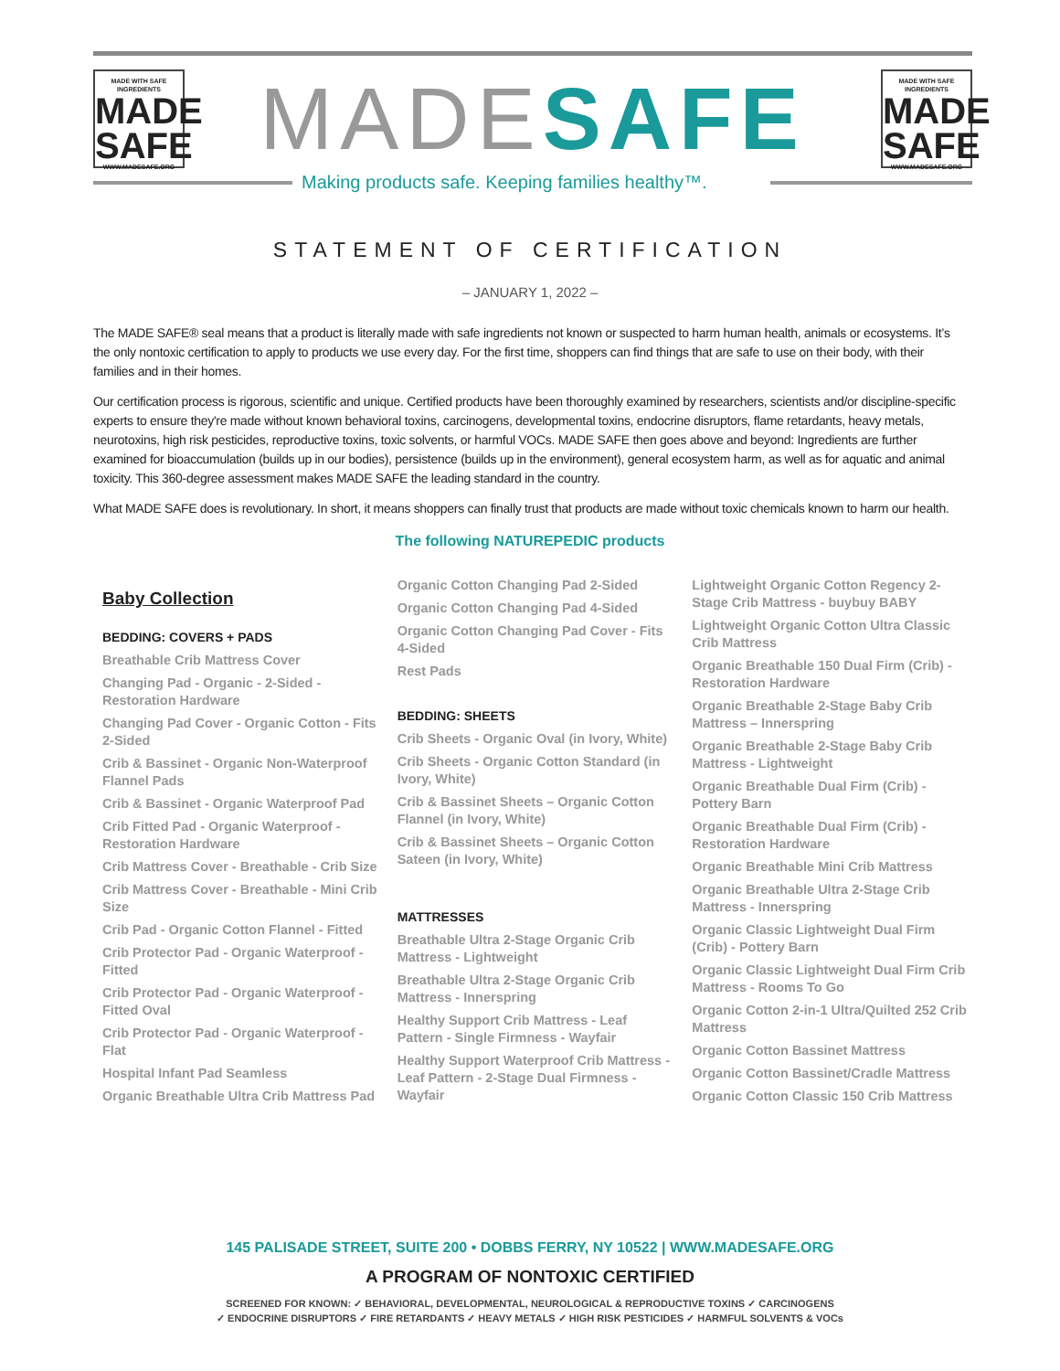MADE WITH SAFE INGREDIENTS
MADE
SAFE
WWW.MADESAFE.ORG
MADESAFE
MADE WITH SAFE INGREDIENTS
MADE
SAFE
WWW.MADESAFE.ORG
Making products safe. Keeping families healthy™.
STATEMENT OF CERTIFICATION
– JANUARY 1, 2022 –
The MADE SAFE® seal means that a product is literally made with safe ingredients not known or suspected to harm human health, animals or ecosystems. It’s the only nontoxic certification to apply to products we use every day. For the first time, shoppers can find things that are safe to use on their body, with their families and in their homes.
Our certification process is rigorous, scientific and unique. Certified products have been thoroughly examined by researchers, scientists and/or discipline-specific experts to ensure they're made without known behavioral toxins, carcinogens, developmental toxins, endocrine disruptors, flame retardants, heavy metals, neurotoxins, high risk pesticides, reproductive toxins, toxic solvents, or harmful VOCs. MADE SAFE then goes above and beyond: Ingredients are further examined for bioaccumulation (builds up in our bodies), persistence (builds up in the environment), general ecosystem harm, as well as for aquatic and animal toxicity. This 360-degree assessment makes MADE SAFE the leading standard in the country.
What MADE SAFE does is revolutionary. In short, it means shoppers can finally trust that products are made without toxic chemicals known to harm our health.
The following NATUREPEDIC products
Baby Collection
BEDDING: COVERS + PADS
Breathable Crib Mattress Cover
Changing Pad - Organic - 2-Sided - Restoration Hardware
Changing Pad Cover - Organic Cotton - Fits 2-Sided
Crib & Bassinet - Organic Non-Waterproof Flannel Pads
Crib & Bassinet - Organic Waterproof Pad
Crib Fitted Pad - Organic Waterproof - Restoration Hardware
Crib Mattress Cover - Breathable - Crib Size
Crib Mattress Cover - Breathable - Mini Crib Size
Crib Pad - Organic Cotton Flannel - Fitted
Crib Protector Pad - Organic Waterproof - Fitted
Crib Protector Pad - Organic Waterproof - Fitted Oval
Crib Protector Pad - Organic Waterproof - Flat
Hospital Infant Pad Seamless
Organic Breathable Ultra Crib Mattress Pad
Organic Cotton Changing Pad 2-Sided
Organic Cotton Changing Pad 4-Sided
Organic Cotton Changing Pad Cover - Fits 4-Sided
Rest Pads
BEDDING: SHEETS
Crib Sheets - Organic Oval (in Ivory, White)
Crib Sheets - Organic Cotton Standard (in Ivory, White)
Crib & Bassinet Sheets – Organic Cotton Flannel (in Ivory, White)
Crib & Bassinet Sheets – Organic Cotton Sateen (in Ivory, White)
MATTRESSES
Breathable Ultra 2-Stage Organic Crib Mattress - Lightweight
Breathable Ultra 2-Stage Organic Crib Mattress - Innerspring
Healthy Support Crib Mattress - Leaf Pattern - Single Firmness - Wayfair
Healthy Support Waterproof Crib Mattress - Leaf Pattern - 2-Stage Dual Firmness - Wayfair
Lightweight Organic Cotton Regency 2-Stage Crib Mattress - buybuy BABY
Lightweight Organic Cotton Ultra Classic Crib Mattress
Organic Breathable 150 Dual Firm (Crib) - Restoration Hardware
Organic Breathable 2-Stage Baby Crib Mattress – Innerspring
Organic Breathable 2-Stage Baby Crib Mattress - Lightweight
Organic Breathable Dual Firm (Crib) - Pottery Barn
Organic Breathable Dual Firm (Crib) - Restoration Hardware
Organic Breathable Mini Crib Mattress
Organic Breathable Ultra 2-Stage Crib Mattress - Innerspring
Organic Classic Lightweight Dual Firm (Crib) - Pottery Barn
Organic Classic Lightweight Dual Firm Crib Mattress - Rooms To Go
Organic Cotton 2-in-1 Ultra/Quilted 252 Crib Mattress
Organic Cotton Bassinet Mattress
Organic Cotton Bassinet/Cradle Mattress
Organic Cotton Classic 150 Crib Mattress
145 PALISADE STREET, SUITE 200 • DOBBS FERRY, NY 10522 | WWW.MADESAFE.ORG
A PROGRAM OF NONTOXIC CERTIFIED
SCREENED FOR KNOWN: ✓ BEHAVIORAL, DEVELOPMENTAL, NEUROLOGICAL & REPRODUCTIVE TOXINS ✓ CARCINOGENS
✓ ENDOCRINE DISRUPTORS ✓ FIRE RETARDANTS ✓ HEAVY METALS ✓ HIGH RISK PESTICIDES ✓ HARMFUL SOLVENTS & VOCs